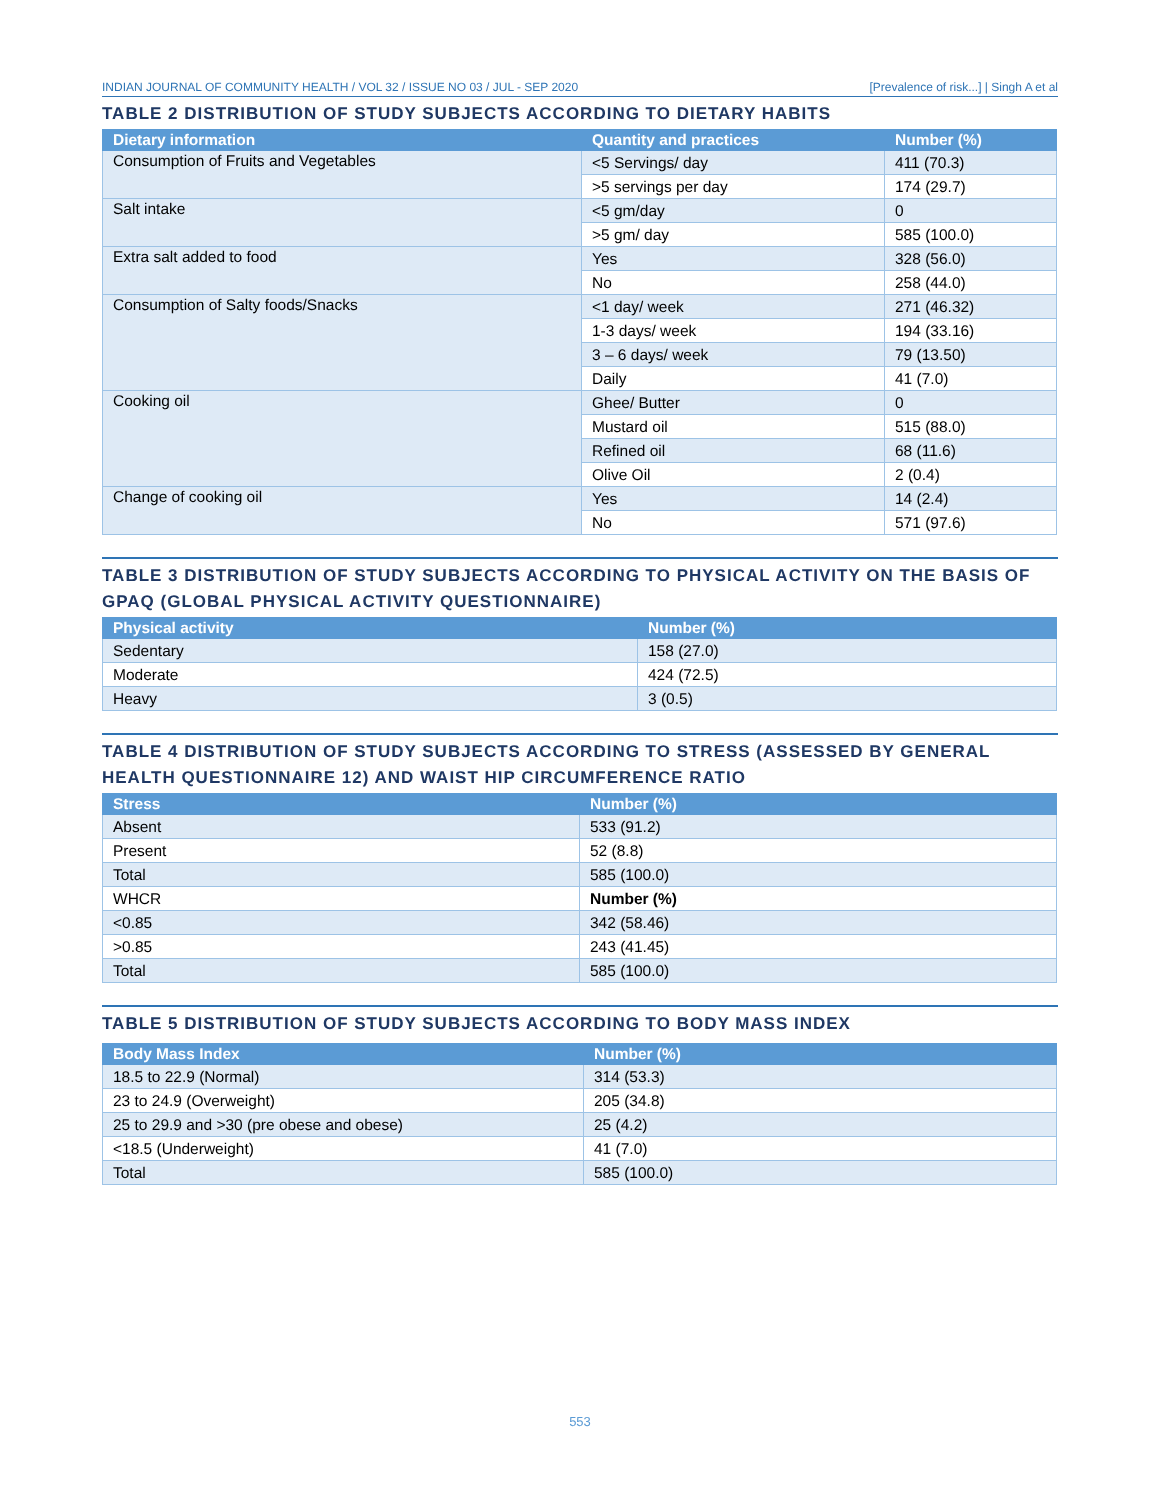INDIAN JOURNAL OF COMMUNITY HEALTH / VOL 32 / ISSUE NO 03 / JUL - SEP 2020 [Prevalence of risk...] | Singh A et al
TABLE 2 DISTRIBUTION OF STUDY SUBJECTS ACCORDING TO DIETARY HABITS
| Dietary information | Quantity and practices | Number (%) |
| --- | --- | --- |
| Consumption of Fruits and Vegetables | <5 Servings/ day | 411 (70.3) |
| | >5 servings per day | 174 (29.7) |
| Salt intake | <5 gm/day | 0 |
| | >5 gm/ day | 585 (100.0) |
| Extra salt added to food | Yes | 328 (56.0) |
| | No | 258 (44.0) |
| Consumption of Salty foods/Snacks | <1 day/ week | 271 (46.32) |
| | 1-3 days/ week | 194 (33.16) |
| | 3 – 6 days/ week | 79 (13.50) |
| | Daily | 41 (7.0) |
| Cooking oil | Ghee/ Butter | 0 |
| | Mustard oil | 515 (88.0) |
| | Refined oil | 68 (11.6) |
| | Olive Oil | 2 (0.4) |
| Change of cooking oil | Yes | 14 (2.4) |
| | No | 571 (97.6) |
TABLE 3 DISTRIBUTION OF STUDY SUBJECTS ACCORDING TO PHYSICAL ACTIVITY ON THE BASIS OF GPAQ (GLOBAL PHYSICAL ACTIVITY QUESTIONNAIRE)
| Physical activity | Number (%) |
| --- | --- |
| Sedentary | 158 (27.0) |
| Moderate | 424 (72.5) |
| Heavy | 3 (0.5) |
TABLE 4 DISTRIBUTION OF STUDY SUBJECTS ACCORDING TO STRESS (ASSESSED BY GENERAL HEALTH QUESTIONNAIRE 12) AND WAIST HIP CIRCUMFERENCE RATIO
| Stress | Number (%) |
| --- | --- |
| Absent | 533 (91.2) |
| Present | 52 (8.8) |
| Total | 585 (100.0) |
| WHCR | Number (%) |
| <0.85 | 342 (58.46) |
| >0.85 | 243 (41.45) |
| Total | 585 (100.0) |
TABLE 5 DISTRIBUTION OF STUDY SUBJECTS ACCORDING TO BODY MASS INDEX
| Body Mass Index | Number (%) |
| --- | --- |
| 18.5 to 22.9 (Normal) | 314 (53.3) |
| 23 to 24.9 (Overweight) | 205 (34.8) |
| 25 to 29.9 and >30 (pre obese and obese) | 25 (4.2) |
| <18.5 (Underweight) | 41 (7.0) |
| Total | 585 (100.0) |
553